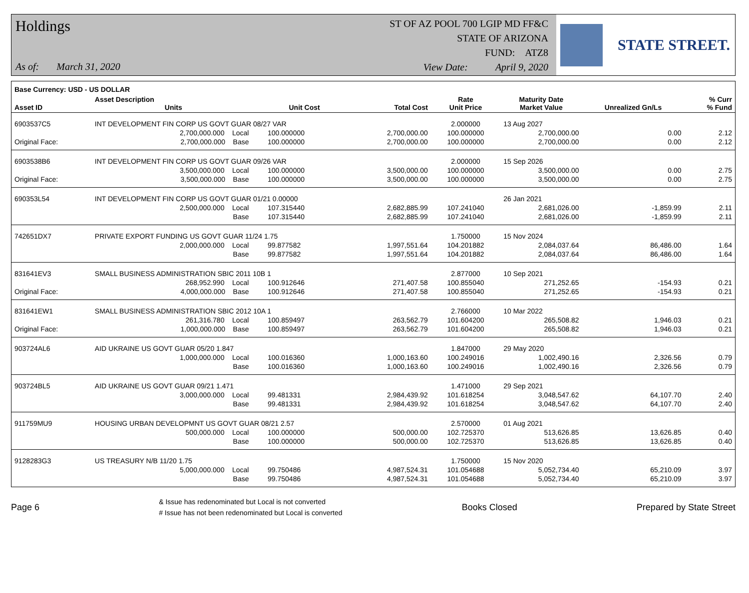Holdings
As of: March 31, 2020
ST OF AZ POOL 700 LGIP MD FF&C
STATE OF ARIZONA
FUND: ATZ8
View Date: April 9, 2020
STATE STREET.
| Base Currency: USD - US DOLLAR | | | | | | | | |
| --- | --- | --- | --- | --- | --- | --- | --- | --- |
| Asset ID | Asset Description Units | | Unit Cost | Total Cost | Rate Unit Price | Maturity Date Market Value | Unrealized Gn/Ls | % Curr % Fund |
| 6903537C5 | INT DEVELOPMENT FIN CORP US GOVT GUAR 08/27 VAR | | | | 2.000000 | 13 Aug 2027 | | |
| | 2,700,000.000 Local | | 100.000000 | 2,700,000.00 | 100.000000 | 2,700,000.00 | 0.00 | 2.12 |
| Original Face: | 2,700,000.000 Base | | 100.000000 | 2,700,000.00 | 100.000000 | 2,700,000.00 | 0.00 | 2.12 |
| 6903538B6 | INT DEVELOPMENT FIN CORP US GOVT GUAR 09/26 VAR | | | | 2.000000 | 15 Sep 2026 | | |
| | 3,500,000.000 Local | | 100.000000 | 3,500,000.00 | 100.000000 | 3,500,000.00 | 0.00 | 2.75 |
| Original Face: | 3,500,000.000 Base | | 100.000000 | 3,500,000.00 | 100.000000 | 3,500,000.00 | 0.00 | 2.75 |
| 690353L54 | INT DEVELOPMENT FIN CORP US GOVT GUAR 01/21 0.00000 | | | | | 26 Jan 2021 | | |
| | 2,500,000.000 Local | | 107.315440 | 2,682,885.99 | 107.241040 | 2,681,026.00 | -1,859.99 | 2.11 |
| | Base | | 107.315440 | 2,682,885.99 | 107.241040 | 2,681,026.00 | -1,859.99 | 2.11 |
| 742651DX7 | PRIVATE EXPORT FUNDING US GOVT GUAR 11/24 1.75 | | | | 1.750000 | 15 Nov 2024 | | |
| | 2,000,000.000 Local | | 99.877582 | 1,997,551.64 | 104.201882 | 2,084,037.64 | 86,486.00 | 1.64 |
| | Base | | 99.877582 | 1,997,551.64 | 104.201882 | 2,084,037.64 | 86,486.00 | 1.64 |
| 831641EV3 | SMALL BUSINESS ADMINISTRATION SBIC 2011 10B 1 | | | | 2.877000 | 10 Sep 2021 | | |
| | 268,952.990 Local | | 100.912646 | 271,407.58 | 100.855040 | 271,252.65 | -154.93 | 0.21 |
| Original Face: | 4,000,000.000 Base | | 100.912646 | 271,407.58 | 100.855040 | 271,252.65 | -154.93 | 0.21 |
| 831641EW1 | SMALL BUSINESS ADMINISTRATION SBIC 2012 10A 1 | | | | 2.766000 | 10 Mar 2022 | | |
| | 261,316.780 Local | | 100.859497 | 263,562.79 | 101.604200 | 265,508.82 | 1,946.03 | 0.21 |
| Original Face: | 1,000,000.000 Base | | 100.859497 | 263,562.79 | 101.604200 | 265,508.82 | 1,946.03 | 0.21 |
| 903724AL6 | AID UKRAINE US GOVT GUAR 05/20 1.847 | | | | 1.847000 | 29 May 2020 | | |
| | 1,000,000.000 Local | | 100.016360 | 1,000,163.60 | 100.249016 | 1,002,490.16 | 2,326.56 | 0.79 |
| | Base | | 100.016360 | 1,000,163.60 | 100.249016 | 1,002,490.16 | 2,326.56 | 0.79 |
| 903724BL5 | AID UKRAINE US GOVT GUAR 09/21 1.471 | | | | 1.471000 | 29 Sep 2021 | | |
| | 3,000,000.000 Local | | 99.481331 | 2,984,439.92 | 101.618254 | 3,048,547.62 | 64,107.70 | 2.40 |
| | Base | | 99.481331 | 2,984,439.92 | 101.618254 | 3,048,547.62 | 64,107.70 | 2.40 |
| 911759MU9 | HOUSING URBAN DEVELOPMNT US GOVT GUAR 08/21 2.57 | | | | 2.570000 | 01 Aug 2021 | | |
| | 500,000.000 Local | | 100.000000 | 500,000.00 | 102.725370 | 513,626.85 | 13,626.85 | 0.40 |
| | Base | | 100.000000 | 500,000.00 | 102.725370 | 513,626.85 | 13,626.85 | 0.40 |
| 9128283G3 | US TREASURY N/B 11/20 1.75 | | | | 1.750000 | 15 Nov 2020 | | |
| | 5,000,000.000 Local | | 99.750486 | 4,987,524.31 | 101.054688 | 5,052,734.40 | 65,210.09 | 3.97 |
| | Base | | 99.750486 | 4,987,524.31 | 101.054688 | 5,052,734.40 | 65,210.09 | 3.97 |
Page 6
& Issue has redenominated but Local is not converted
# Issue has not been redenominated but Local is converted
Books Closed Prepared by State Street